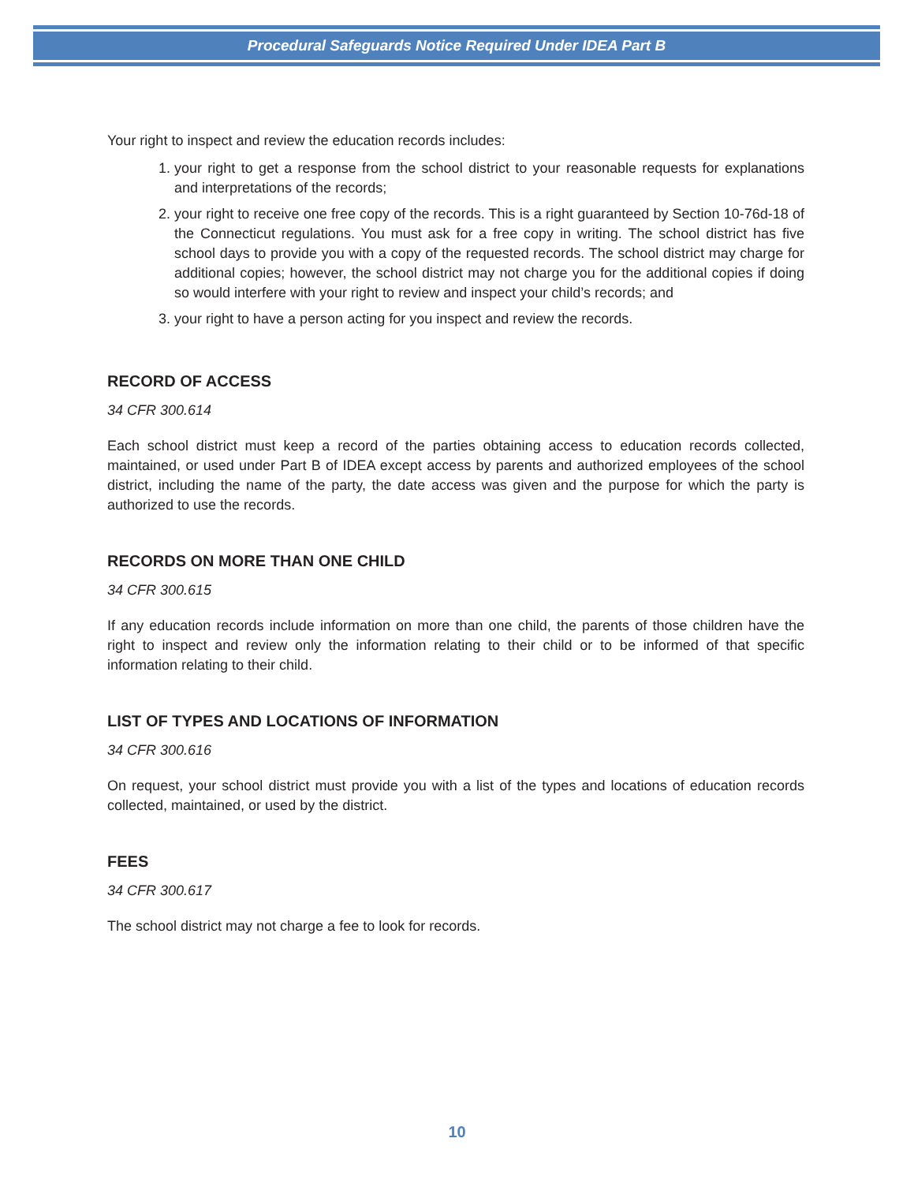Procedural Safeguards Notice Required Under IDEA Part B
Your right to inspect and review the education records includes:
1. your right to get a response from the school district to your reasonable requests for explanations and interpretations of the records;
2. your right to receive one free copy of the records. This is a right guaranteed by Section 10-76d-18 of the Connecticut regulations. You must ask for a free copy in writing. The school district has five school days to provide you with a copy of the requested records. The school district may charge for additional copies; however, the school district may not charge you for the additional copies if doing so would interfere with your right to review and inspect your child’s records; and
3. your right to have a person acting for you inspect and review the records.
RECORD OF ACCESS
34 CFR 300.614
Each school district must keep a record of the parties obtaining access to education records collected, maintained, or used under Part B of IDEA except access by parents and authorized employees of the school district, including the name of the party, the date access was given and the purpose for which the party is authorized to use the records.
RECORDS ON MORE THAN ONE CHILD
34 CFR 300.615
If any education records include information on more than one child, the parents of those children have the right to inspect and review only the information relating to their child or to be informed of that specific information relating to their child.
LIST OF TYPES AND LOCATIONS OF INFORMATION
34 CFR 300.616
On request, your school district must provide you with a list of the types and locations of education records collected, maintained, or used by the district.
FEES
34 CFR 300.617
The school district may not charge a fee to look for records.
10